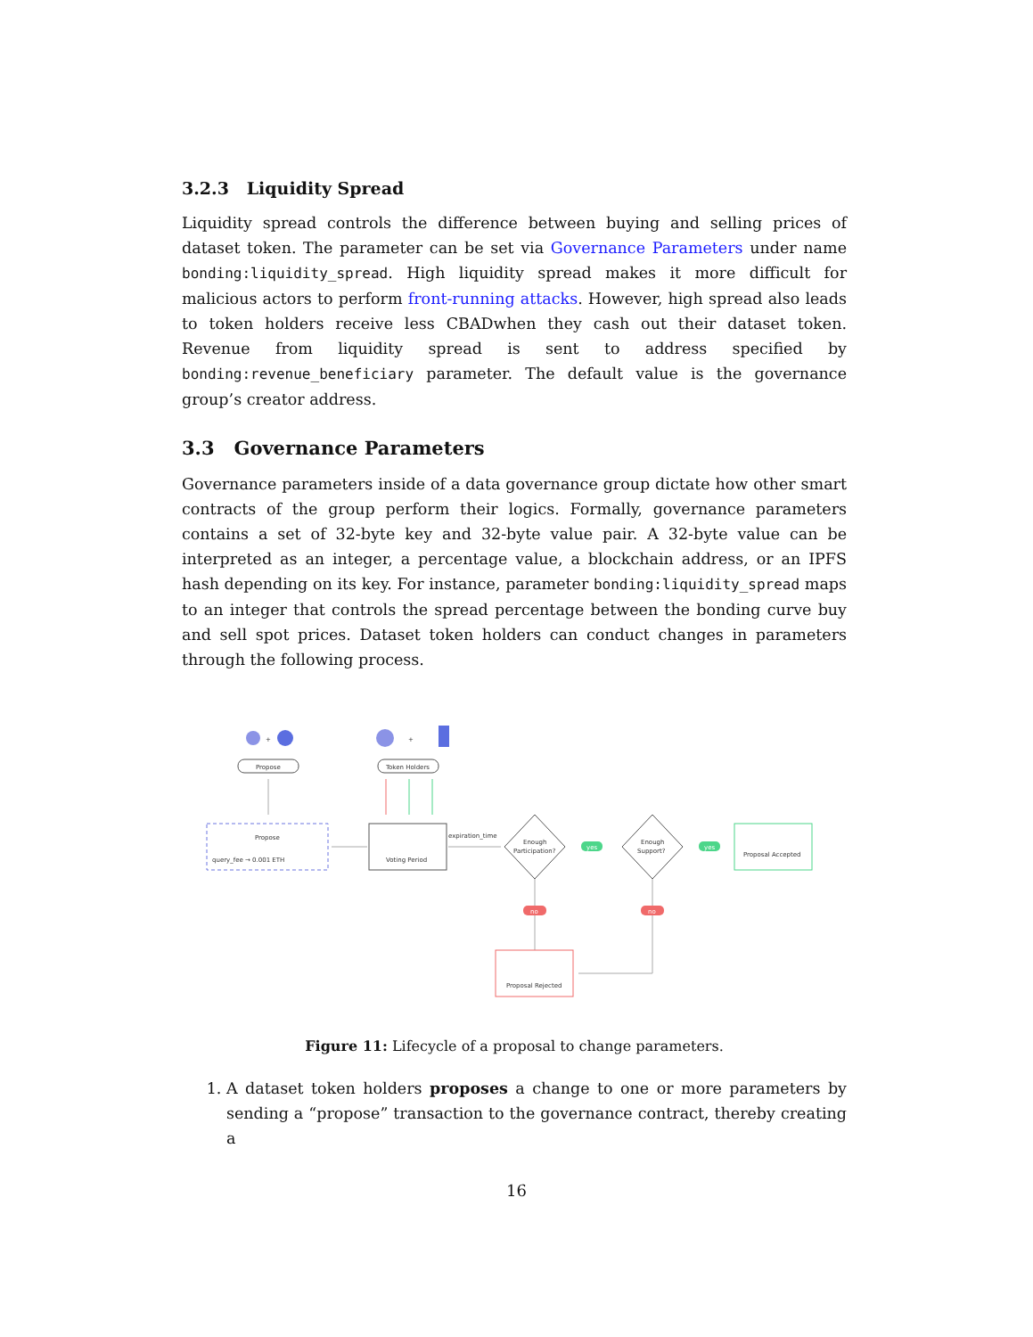3.2.3 Liquidity Spread
Liquidity spread controls the difference between buying and selling prices of dataset token. The parameter can be set via Governance Parameters under name bonding:liquidity_spread. High liquidity spread makes it more difficult for malicious actors to perform front-running attacks. However, high spread also leads to token holders receive less CBADwhen they cash out their dataset token. Revenue from liquidity spread is sent to address specified by bonding:revenue_beneficiary parameter. The default value is the governance group’s creator address.
3.3 Governance Parameters
Governance parameters inside of a data governance group dictate how other smart contracts of the group perform their logics. Formally, governance parameters contains a set of 32-byte key and 32-byte value pair. A 32-byte value can be interpreted as an integer, a percentage value, a blockchain address, or an IPFS hash depending on its key. For instance, parameter bonding:liquidity_spread maps to an integer that controls the spread percentage between the bonding curve buy and sell spot prices. Dataset token holders can conduct changes in parameters through the following process.
+
Propose
+
Token Holders
Propose
query_fee → 0.001 ETH
Voting Period
expiration_time
Enough
Participation?
yes
Enough
Support?
yes
Proposal Accepted
no
no
Proposal Rejected
Figure 11: Lifecycle of a proposal to change parameters.
1. A dataset token holders proposes a change to one or more parameters by sending a “propose” transaction to the governance contract, thereby creating a
16